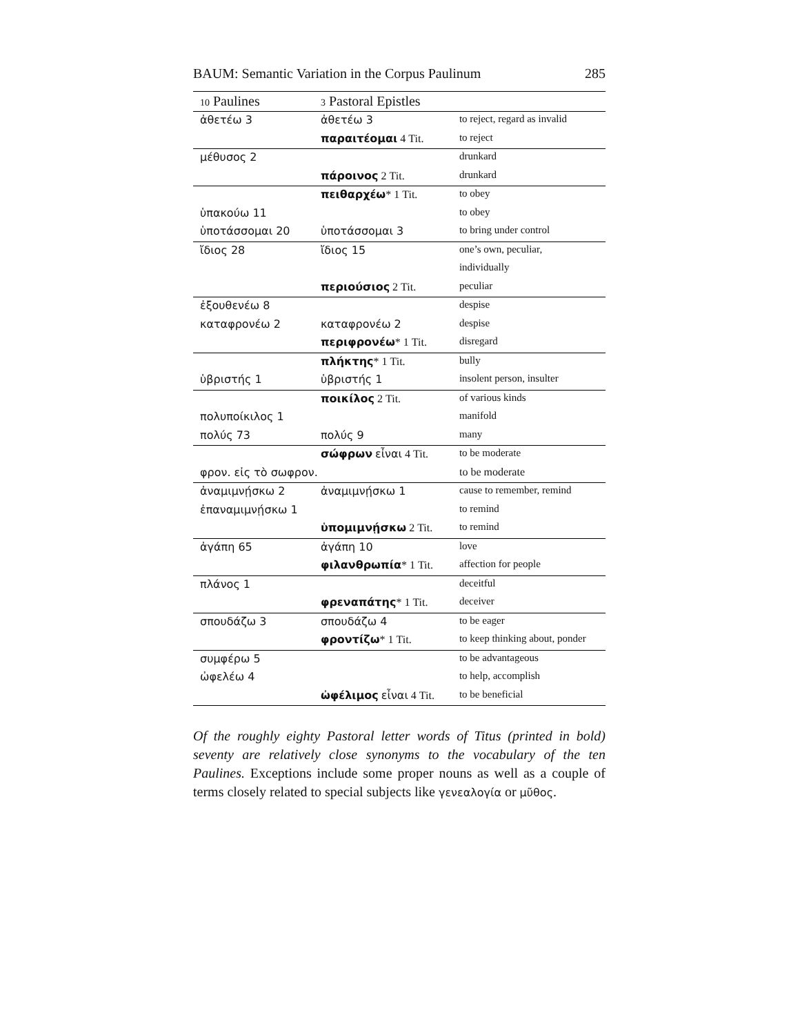BAUM: Semantic Variation in the Corpus Paulinum 285
| 10 Paulines | 3 Pastoral Epistles | |
| --- | --- | --- |
| ἀθετέω 3 | ἀθετέω 3 | to reject, regard as invalid |
| | παραιτέομαι 4 Tit. | to reject |
| μέθυσος 2 | | drunkard |
| | πάροινος 2 Tit. | drunkard |
| | πειθαρχέω * 1 Tit. | to obey |
| ὑπακούω 11 | | to obey |
| ὑποτάσσομαι 20 | ὑποτάσσομαι 3 | to bring under control |
| ἴδιος 28 | ἴδιος 15 | one’s own, peculiar, |
| | | individually |
| | περιούσιος 2 Tit. | peculiar |
| ἐξουθενέω 8 | | despise |
| καταφρονέω 2 | καταφρονέω 2 | despise |
| | περιφρονέω * 1 Tit. | disregard |
| | πλήκτης * 1 Tit. | bully |
| ὑβριστής 1 | ὑβριστής 1 | insolent person, insulter |
| | ποικίλος 2 Tit. | of various kinds |
| πολυποίκιλος 1 | | manifold |
| πολύς 73 | πολύς 9 | many |
| | σώφρων εἶναι 4 Tit. | to be moderate |
| φρον. εἰς τὸ σωφρον. | | to be moderate |
| ἀναμιμνῄσκω 2 | ἀναμιμνῄσκω 1 | cause to remember, remind |
| ἐπαναμιμνῄσκω 1 | | to remind |
| | ὑπομιμνῄσκω 2 Tit. | to remind |
| ἀγάπη 65 | ἀγάπη 10 | love |
| | φιλανθρωπία * 1 Tit. | affection for people |
| πλάνος 1 | | deceitful |
| | φρεναπάτης * 1 Tit. | deceiver |
| σπουδάζω 3 | σπουδάζω 4 | to be eager |
| | φροντίζω * 1 Tit. | to keep thinking about, ponder |
| συμφέρω 5 | | to be advantageous |
| ὠφελέω 4 | | to help, accomplish |
| | ὠφέλιμος εἶναι 4 Tit. | to be beneficial |
Of the roughly eighty Pastoral letter words of Titus (printed in bold) seventy are relatively close synonyms to the vocabulary of the ten Paulines. Exceptions include some proper nouns as well as a couple of terms closely related to special subjects like γενεαλογία or μῦθος.